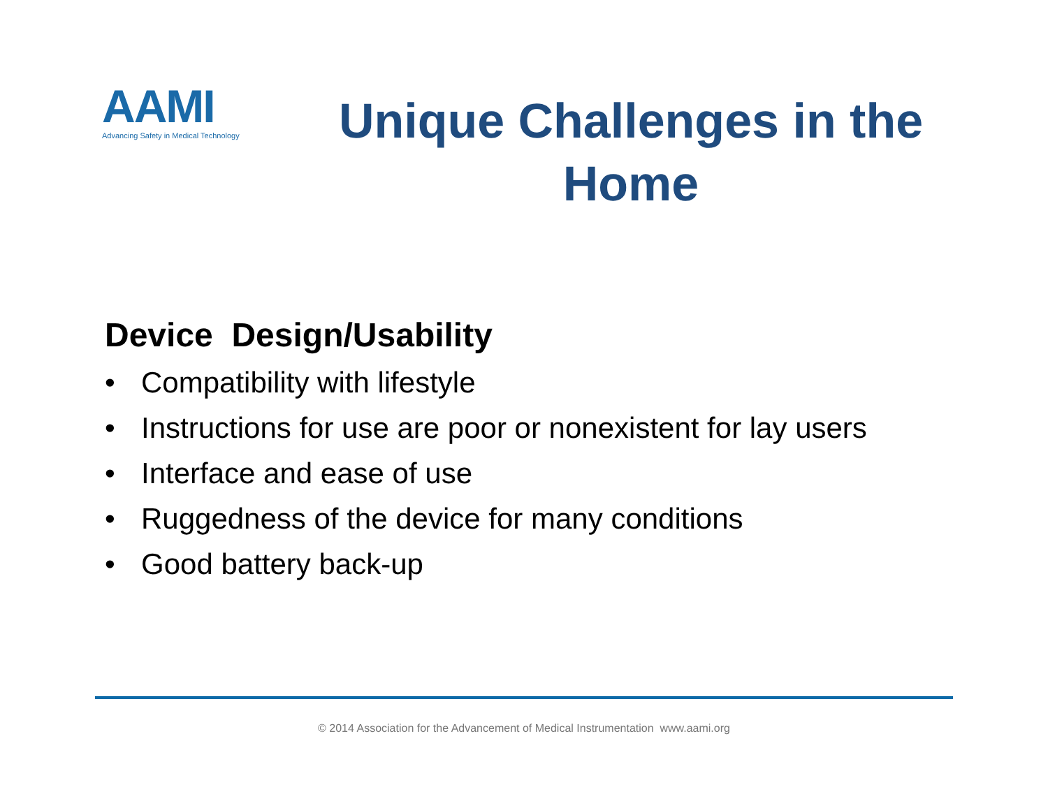AAMI
Advancing Safety in Medical Technology
Unique Challenges in the Home
Device Design/Usability
• Compatibility with lifestyle
• Instructions for use are poor or nonexistent for lay users
• Interface and ease of use
• Ruggedness of the device for many conditions
• Good battery back-up
© 2014 Association for the Advancement of Medical Instrumentation www.aami.org